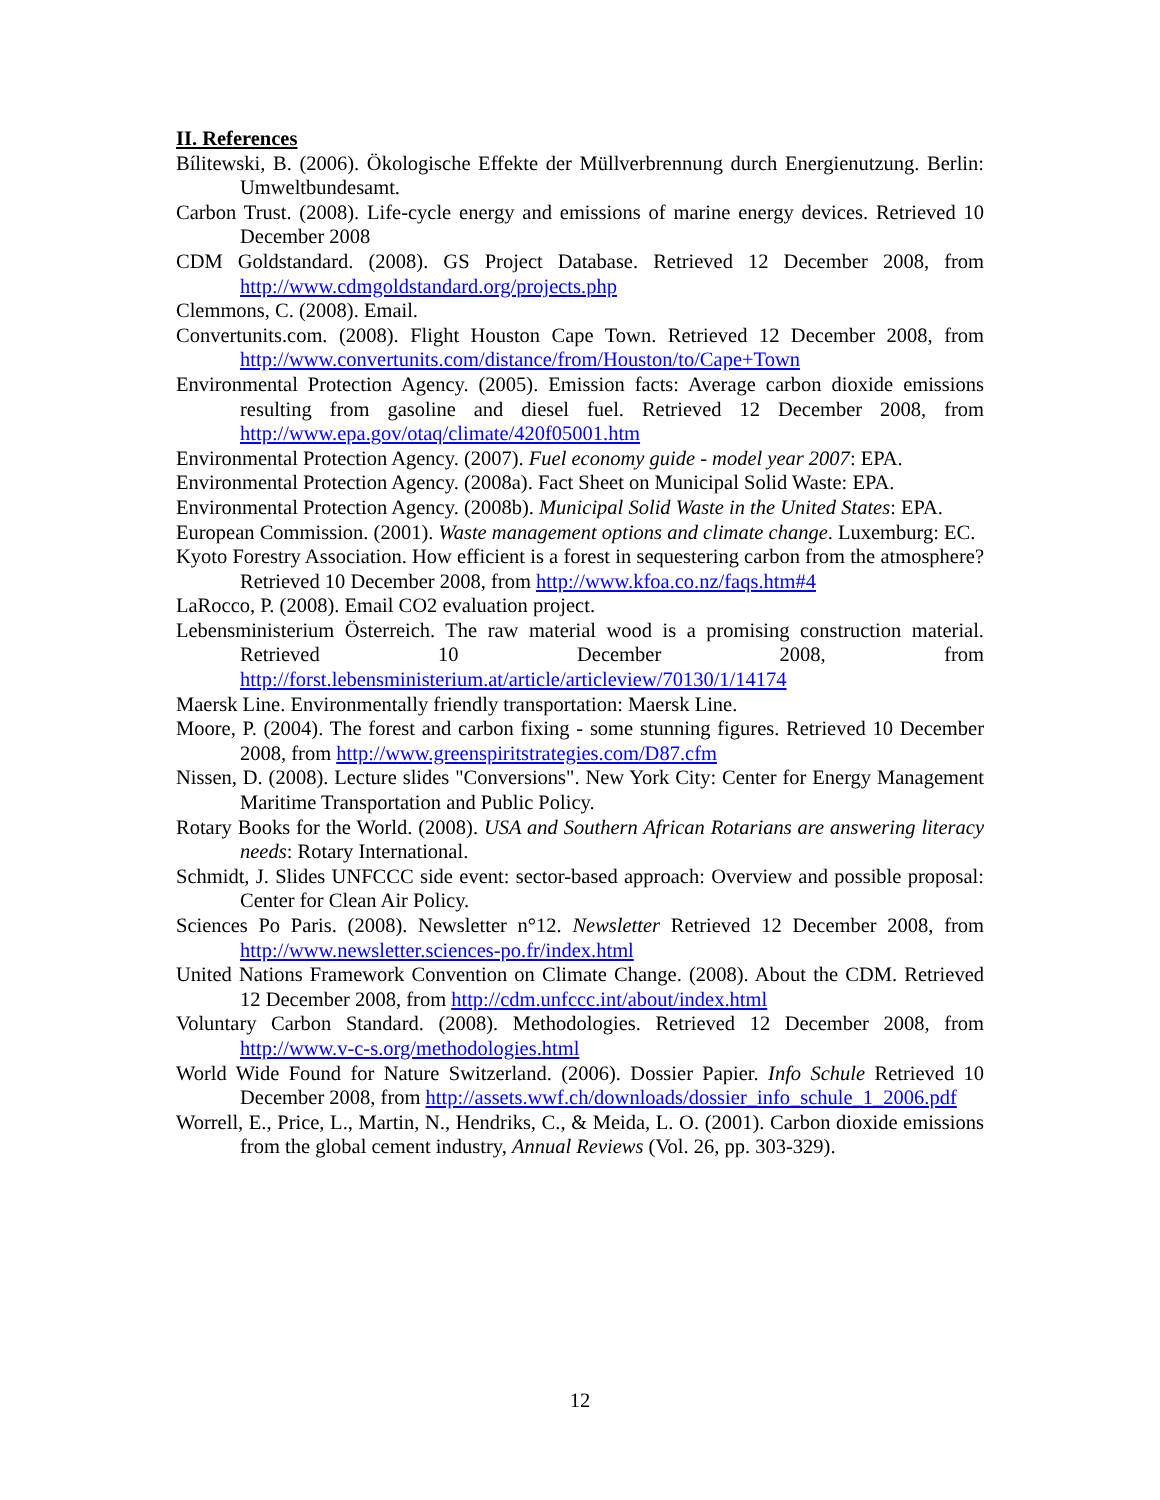II. References
Bílitewski, B. (2006). Ökologische Effekte der Müllverbrennung durch Energienutzung. Berlin: Umweltbundesamt.
Carbon Trust. (2008). Life-cycle energy and emissions of marine energy devices. Retrieved 10 December 2008
CDM Goldstandard. (2008). GS Project Database. Retrieved 12 December 2008, from http://www.cdmgoldstandard.org/projects.php
Clemmons, C. (2008). Email.
Convertunits.com. (2008). Flight Houston Cape Town. Retrieved 12 December 2008, from http://www.convertunits.com/distance/from/Houston/to/Cape+Town
Environmental Protection Agency. (2005). Emission facts: Average carbon dioxide emissions resulting from gasoline and diesel fuel. Retrieved 12 December 2008, from http://www.epa.gov/otaq/climate/420f05001.htm
Environmental Protection Agency. (2007). Fuel economy guide - model year 2007: EPA.
Environmental Protection Agency. (2008a). Fact Sheet on Municipal Solid Waste: EPA.
Environmental Protection Agency. (2008b). Municipal Solid Waste in the United States: EPA.
European Commission. (2001). Waste management options and climate change. Luxemburg: EC.
Kyoto Forestry Association. How efficient is a forest in sequestering carbon from the atmosphere? Retrieved 10 December 2008, from http://www.kfoa.co.nz/faqs.htm#4
LaRocco, P. (2008). Email CO2 evaluation project.
Lebensministerium Österreich. The raw material wood is a promising construction material. Retrieved 10 December 2008, from http://forst.lebensministerium.at/article/articleview/70130/1/14174
Maersk Line. Environmentally friendly transportation: Maersk Line.
Moore, P. (2004). The forest and carbon fixing - some stunning figures. Retrieved 10 December 2008, from http://www.greenspiritstrategies.com/D87.cfm
Nissen, D. (2008). Lecture slides "Conversions". New York City: Center for Energy Management Maritime Transportation and Public Policy.
Rotary Books for the World. (2008). USA and Southern African Rotarians are answering literacy needs: Rotary International.
Schmidt, J. Slides UNFCCC side event: sector-based approach: Overview and possible proposal: Center for Clean Air Policy.
Sciences Po Paris. (2008). Newsletter n°12. Newsletter Retrieved 12 December 2008, from http://www.newsletter.sciences-po.fr/index.html
United Nations Framework Convention on Climate Change. (2008). About the CDM. Retrieved 12 December 2008, from http://cdm.unfccc.int/about/index.html
Voluntary Carbon Standard. (2008). Methodologies. Retrieved 12 December 2008, from http://www.v-c-s.org/methodologies.html
World Wide Found for Nature Switzerland. (2006). Dossier Papier. Info Schule Retrieved 10 December 2008, from http://assets.wwf.ch/downloads/dossier_info_schule_1_2006.pdf
Worrell, E., Price, L., Martin, N., Hendriks, C., & Meida, L. O. (2001). Carbon dioxide emissions from the global cement industry, Annual Reviews (Vol. 26, pp. 303-329).
12